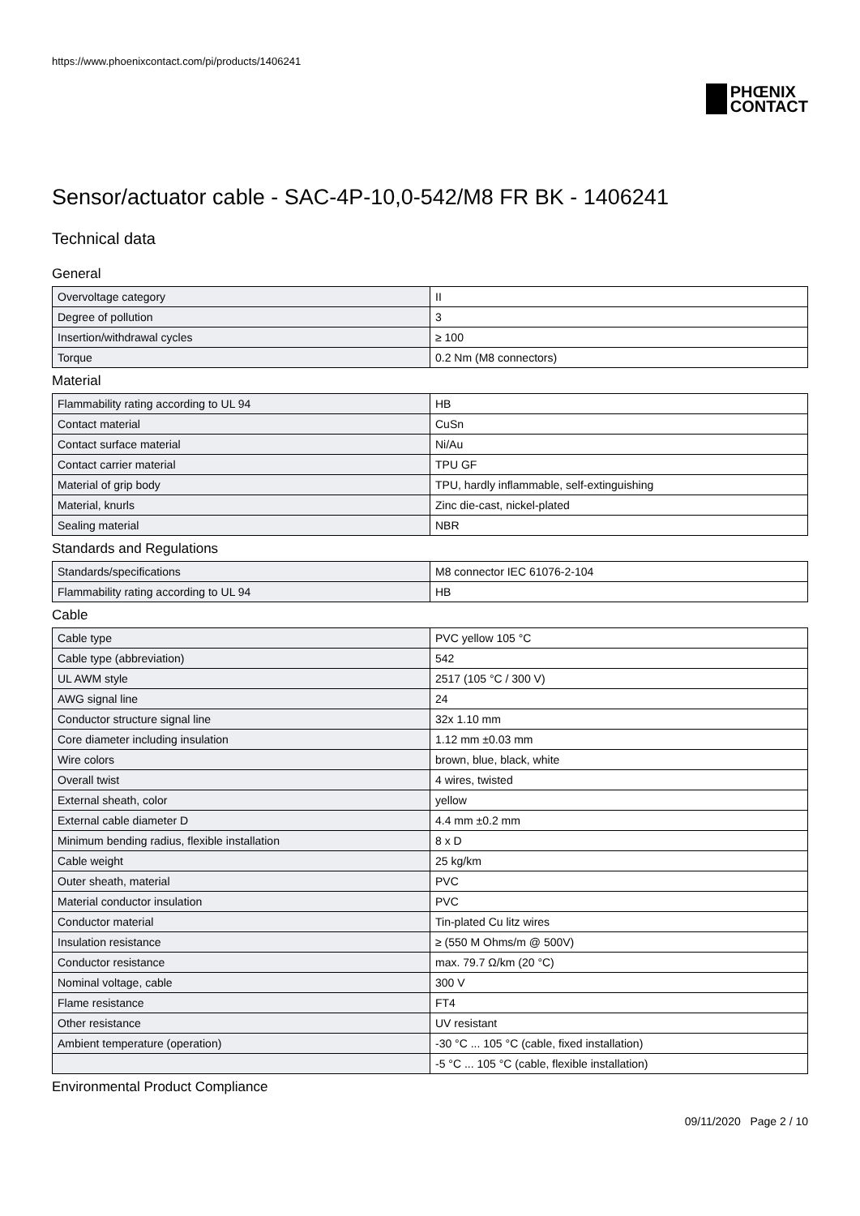https://www.phoenixcontact.com/pi/products/1406241
PHŒNIX
CONTACT
Sensor/actuator cable - SAC-4P-10,0-542/M8 FR BK - 1406241
Technical data
General
| Overvoltage category | II |
| Degree of pollution | 3 |
| Insertion/withdrawal cycles | ≥ 100 |
| Torque | 0.2 Nm (M8 connectors) |
Material
| Flammability rating according to UL 94 | HB |
| Contact material | CuSn |
| Contact surface material | Ni/Au |
| Contact carrier material | TPU GF |
| Material of grip body | TPU, hardly inflammable, self-extinguishing |
| Material, knurls | Zinc die-cast, nickel-plated |
| Sealing material | NBR |
Standards and Regulations
| Standards/specifications | M8 connector IEC 61076-2-104 |
| Flammability rating according to UL 94 | HB |
Cable
| Cable type | PVC yellow 105 °C |
| Cable type (abbreviation) | 542 |
| UL AWM style | 2517 (105 °C / 300 V) |
| AWG signal line | 24 |
| Conductor structure signal line | 32x 1.10 mm |
| Core diameter including insulation | 1.12 mm ±0.03 mm |
| Wire colors | brown, blue, black, white |
| Overall twist | 4 wires, twisted |
| External sheath, color | yellow |
| External cable diameter D | 4.4 mm ±0.2 mm |
| Minimum bending radius, flexible installation | 8 x D |
| Cable weight | 25 kg/km |
| Outer sheath, material | PVC |
| Material conductor insulation | PVC |
| Conductor material | Tin-plated Cu litz wires |
| Insulation resistance | ≥ (550 M Ohms/m @ 500V) |
| Conductor resistance | max. 79.7 Ω/km (20 °C) |
| Nominal voltage, cable | 300 V |
| Flame resistance | FT4 |
| Other resistance | UV resistant |
| Ambient temperature (operation) | -30 °C ... 105 °C (cable, fixed installation) |
| | -5 °C ... 105 °C (cable, flexible installation) |
Environmental Product Compliance
09/11/2020 Page 2 / 10